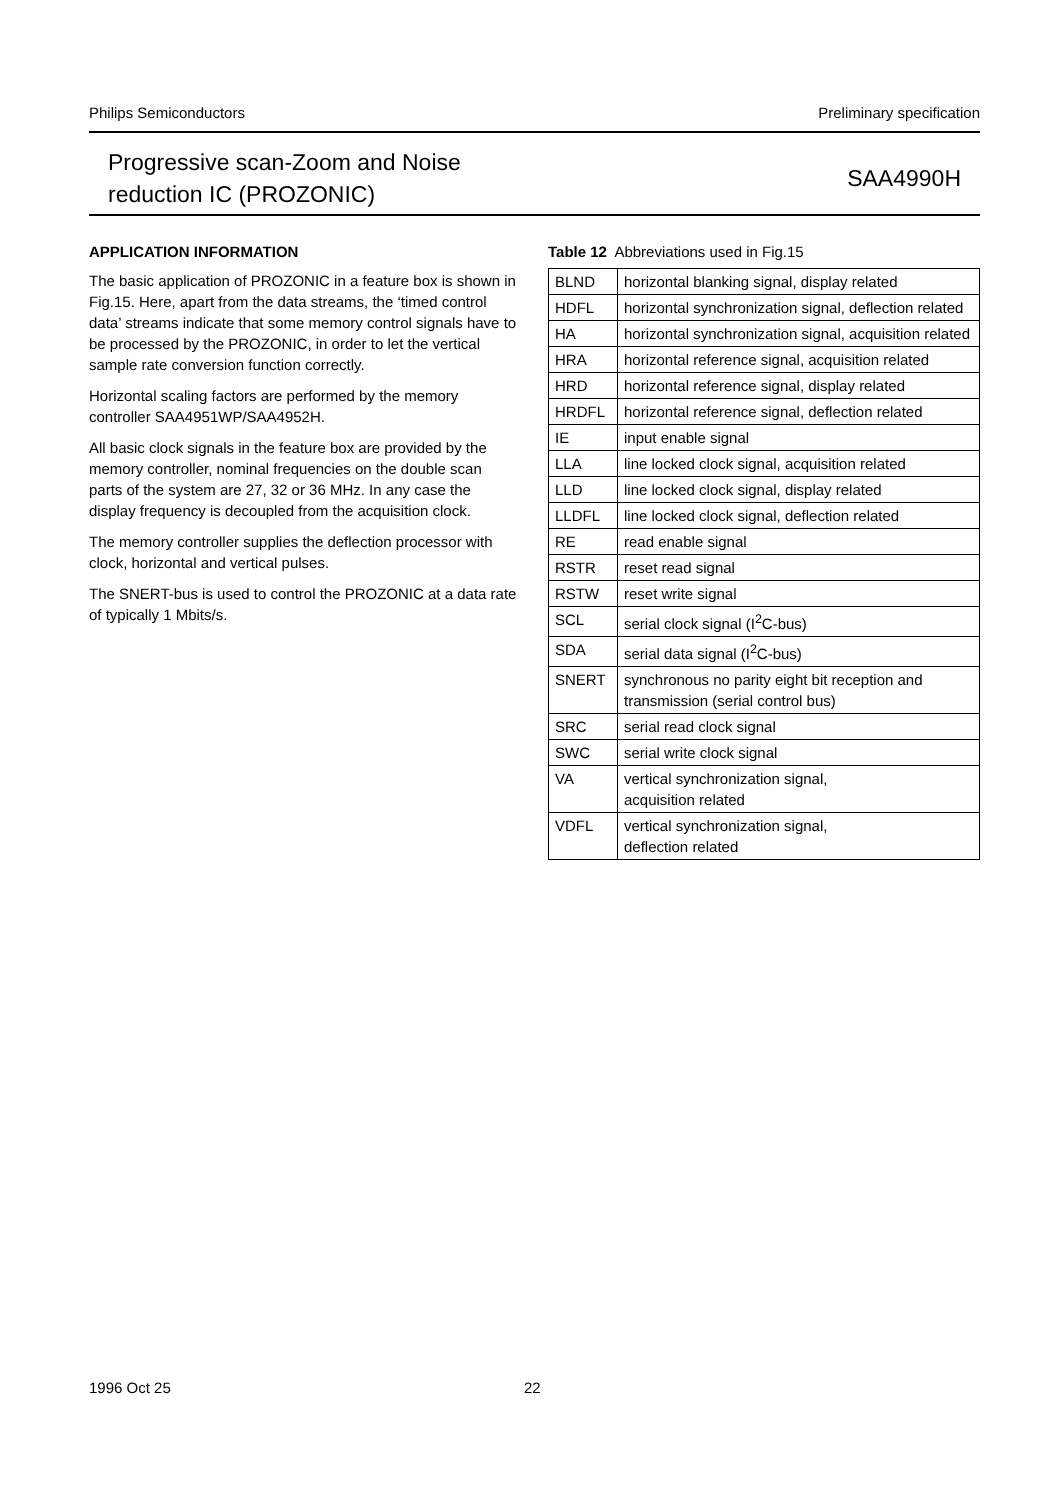Philips Semiconductors Preliminary specification
Progressive scan-Zoom and Noise
reduction IC (PROZONIC)
SAA4990H
APPLICATION INFORMATION
The basic application of PROZONIC in a feature box is shown in Fig.15. Here, apart from the data streams, the ‘timed control data’ streams indicate that some memory control signals have to be processed by the PROZONIC, in order to let the vertical sample rate conversion function correctly.
Horizontal scaling factors are performed by the memory controller SAA4951WP/SAA4952H.
All basic clock signals in the feature box are provided by the memory controller, nominal frequencies on the double scan parts of the system are 27, 32 or 36 MHz. In any case the display frequency is decoupled from the acquisition clock.
The memory controller supplies the deflection processor with clock, horizontal and vertical pulses.
The SNERT-bus is used to control the PROZONIC at a data rate of typically 1 Mbits/s.
Table 12 Abbreviations used in Fig.15
| BLND | horizontal blanking signal, display related |
| HDFL | horizontal synchronization signal, deflection related |
| HA | horizontal synchronization signal, acquisition related |
| HRA | horizontal reference signal, acquisition related |
| HRD | horizontal reference signal, display related |
| HRDFL | horizontal reference signal, deflection related |
| IE | input enable signal |
| LLA | line locked clock signal, acquisition related |
| LLD | line locked clock signal, display related |
| LLDFL | line locked clock signal, deflection related |
| RE | read enable signal |
| RSTR | reset read signal |
| RSTW | reset write signal |
| SCL | serial clock signal (I<sup>2</sup>C-bus) |
| SDA | serial data signal (I<sup>2</sup>C-bus) |
| SNERT | synchronous no parity eight bit reception and transmission (serial control bus) |
| SRC | serial read clock signal |
| SWC | serial write clock signal |
| VA | vertical synchronization signal, acquisition related |
| VDFL | vertical synchronization signal, deflection related |
1996 Oct 25 22